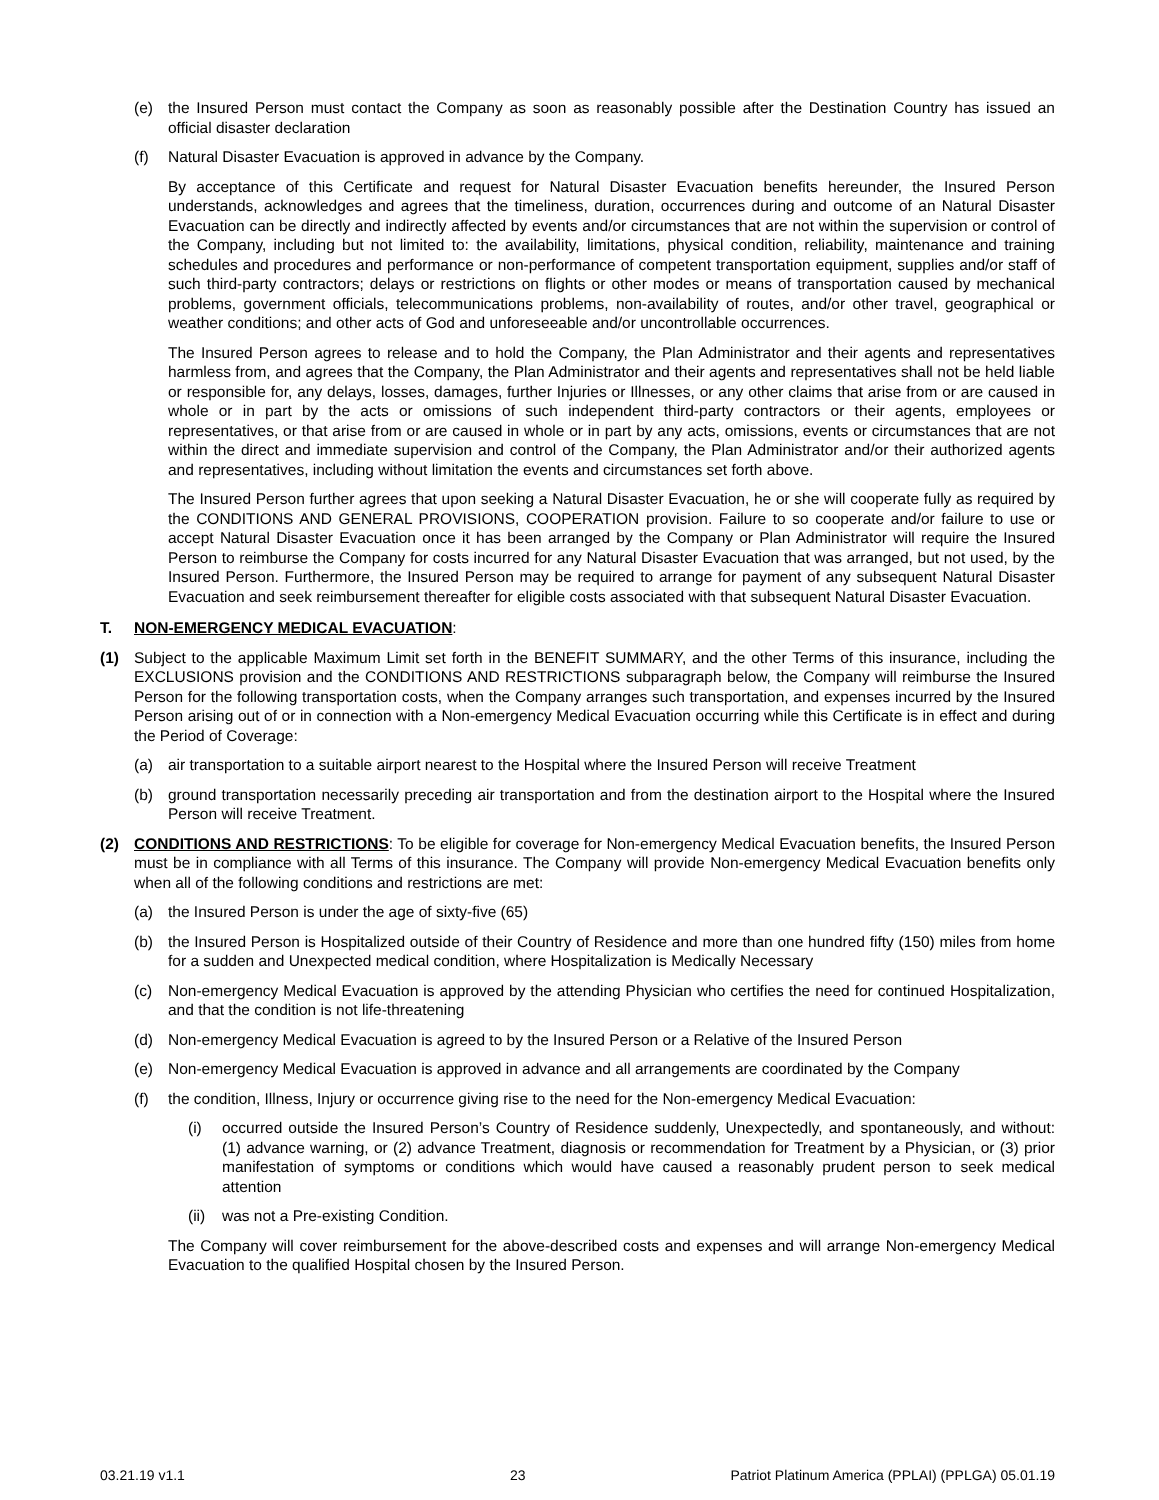(e) the Insured Person must contact the Company as soon as reasonably possible after the Destination Country has issued an official disaster declaration
(f) Natural Disaster Evacuation is approved in advance by the Company.
By acceptance of this Certificate and request for Natural Disaster Evacuation benefits hereunder, the Insured Person understands, acknowledges and agrees that the timeliness, duration, occurrences during and outcome of an Natural Disaster Evacuation can be directly and indirectly affected by events and/or circumstances that are not within the supervision or control of the Company, including but not limited to: the availability, limitations, physical condition, reliability, maintenance and training schedules and procedures and performance or non-performance of competent transportation equipment, supplies and/or staff of such third-party contractors; delays or restrictions on flights or other modes or means of transportation caused by mechanical problems, government officials, telecommunications problems, non-availability of routes, and/or other travel, geographical or weather conditions; and other acts of God and unforeseeable and/or uncontrollable occurrences.
The Insured Person agrees to release and to hold the Company, the Plan Administrator and their agents and representatives harmless from, and agrees that the Company, the Plan Administrator and their agents and representatives shall not be held liable or responsible for, any delays, losses, damages, further Injuries or Illnesses, or any other claims that arise from or are caused in whole or in part by the acts or omissions of such independent third-party contractors or their agents, employees or representatives, or that arise from or are caused in whole or in part by any acts, omissions, events or circumstances that are not within the direct and immediate supervision and control of the Company, the Plan Administrator and/or their authorized agents and representatives, including without limitation the events and circumstances set forth above.
The Insured Person further agrees that upon seeking a Natural Disaster Evacuation, he or she will cooperate fully as required by the CONDITIONS AND GENERAL PROVISIONS, COOPERATION provision. Failure to so cooperate and/or failure to use or accept Natural Disaster Evacuation once it has been arranged by the Company or Plan Administrator will require the Insured Person to reimburse the Company for costs incurred for any Natural Disaster Evacuation that was arranged, but not used, by the Insured Person. Furthermore, the Insured Person may be required to arrange for payment of any subsequent Natural Disaster Evacuation and seek reimbursement thereafter for eligible costs associated with that subsequent Natural Disaster Evacuation.
T. NON-EMERGENCY MEDICAL EVACUATION:
(1) Subject to the applicable Maximum Limit set forth in the BENEFIT SUMMARY, and the other Terms of this insurance, including the EXCLUSIONS provision and the CONDITIONS AND RESTRICTIONS subparagraph below, the Company will reimburse the Insured Person for the following transportation costs, when the Company arranges such transportation, and expenses incurred by the Insured Person arising out of or in connection with a Non-emergency Medical Evacuation occurring while this Certificate is in effect and during the Period of Coverage:
(a) air transportation to a suitable airport nearest to the Hospital where the Insured Person will receive Treatment
(b) ground transportation necessarily preceding air transportation and from the destination airport to the Hospital where the Insured Person will receive Treatment.
(2) CONDITIONS AND RESTRICTIONS: To be eligible for coverage for Non-emergency Medical Evacuation benefits, the Insured Person must be in compliance with all Terms of this insurance. The Company will provide Non-emergency Medical Evacuation benefits only when all of the following conditions and restrictions are met:
(a) the Insured Person is under the age of sixty-five (65)
(b) the Insured Person is Hospitalized outside of their Country of Residence and more than one hundred fifty (150) miles from home for a sudden and Unexpected medical condition, where Hospitalization is Medically Necessary
(c) Non-emergency Medical Evacuation is approved by the attending Physician who certifies the need for continued Hospitalization, and that the condition is not life-threatening
(d) Non-emergency Medical Evacuation is agreed to by the Insured Person or a Relative of the Insured Person
(e) Non-emergency Medical Evacuation is approved in advance and all arrangements are coordinated by the Company
(f) the condition, Illness, Injury or occurrence giving rise to the need for the Non-emergency Medical Evacuation:
(i) occurred outside the Insured Person’s Country of Residence suddenly, Unexpectedly, and spontaneously, and without: (1) advance warning, or (2) advance Treatment, diagnosis or recommendation for Treatment by a Physician, or (3) prior manifestation of symptoms or conditions which would have caused a reasonably prudent person to seek medical attention
(ii) was not a Pre-existing Condition.
The Company will cover reimbursement for the above-described costs and expenses and will arrange Non-emergency Medical Evacuation to the qualified Hospital chosen by the Insured Person.
03.21.19 v1.1 23 Patriot Platinum America (PPLAI) (PPLGA) 05.01.19